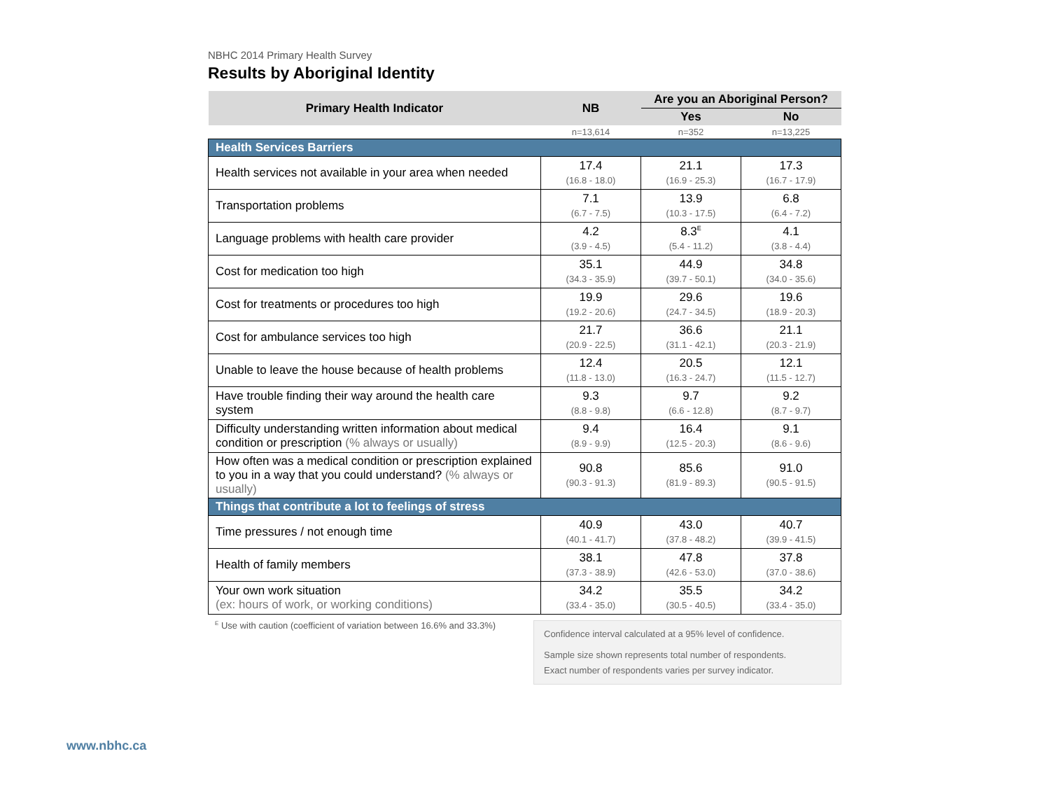NBHC 2014 Primary Health Survey
Results by Aboriginal Identity
| Primary Health Indicator | NB | Are you an Aboriginal Person? | |
| --- | --- | --- | --- |
| | | Yes | No |
| | n=13,614 | n=352 | n=13,225 |
| Health Services Barriers | | | |
| Health services not available in your area when needed | 17.4 (16.8 - 18.0) | 21.1 (16.9 - 25.3) | 17.3 (16.7 - 17.9) |
| Transportation problems | 7.1 (6.7 - 7.5) | 13.9 (10.3 - 17.5) | 6.8 (6.4 - 7.2) |
| Language problems with health care provider | 4.2 (3.9 - 4.5) | 8.3<sup>E</sup> (5.4 - 11.2) | 4.1 (3.8 - 4.4) |
| Cost for medication too high | 35.1 (34.3 - 35.9) | 44.9 (39.7 - 50.1) | 34.8 (34.0 - 35.6) |
| Cost for treatments or procedures too high | 19.9 (19.2 - 20.6) | 29.6 (24.7 - 34.5) | 19.6 (18.9 - 20.3) |
| Cost for ambulance services too high | 21.7 (20.9 - 22.5) | 36.6 (31.1 - 42.1) | 21.1 (20.3 - 21.9) |
| Unable to leave the house because of health problems | 12.4 (11.8 - 13.0) | 20.5 (16.3 - 24.7) | 12.1 (11.5 - 12.7) |
| Have trouble finding their way around the health care system | 9.3 (8.8 - 9.8) | 9.7 (6.6 - 12.8) | 9.2 (8.7 - 9.7) |
| Difficulty understanding written information about medical condition or prescription (% always or usually) | 9.4 (8.9 - 9.9) | 16.4 (12.5 - 20.3) | 9.1 (8.6 - 9.6) |
| How often was a medical condition or prescription explained to you in a way that you could understand? (% always or usually) | 90.8 (90.3 - 91.3) | 85.6 (81.9 - 89.3) | 91.0 (90.5 - 91.5) |
| Things that contribute a lot to feelings of stress | | | |
| Time pressures / not enough time | 40.9 (40.1 - 41.7) | 43.0 (37.8 - 48.2) | 40.7 (39.9 - 41.5) |
| Health of family members | 38.1 (37.3 - 38.9) | 47.8 (42.6 - 53.0) | 37.8 (37.0 - 38.6) |
| Your own work situation (ex: hours of work, or working conditions) | 34.2 (33.4 - 35.0) | 35.5 (30.5 - 40.5) | 34.2 (33.4 - 35.0) |
<sup>E</sup> Use with caution (coefficient of variation between 16.6% and 33.3%)
Confidence interval calculated at a 95% level of confidence.
Sample size shown represents total number of respondents.
Exact number of respondents varies per survey indicator.
www.nbhc.ca